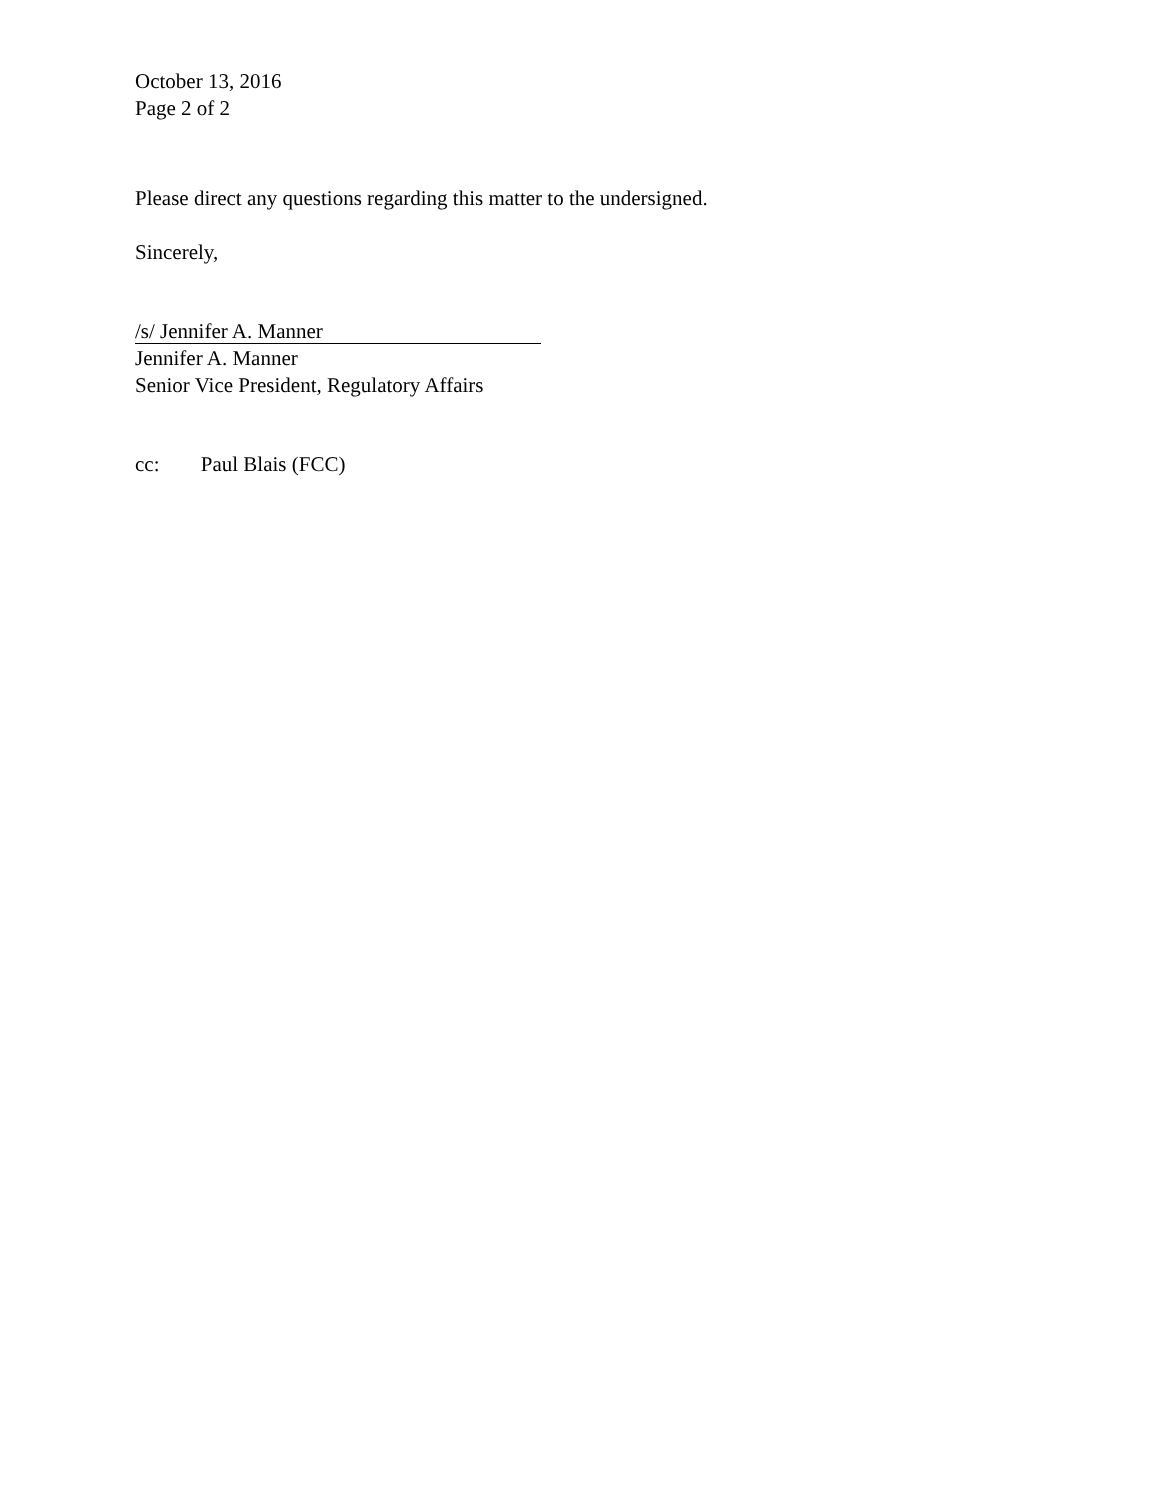October 13, 2016
Page 2 of 2
Please direct any questions regarding this matter to the undersigned.
Sincerely,
/s/ Jennifer A. Manner
Jennifer A. Manner
Senior Vice President, Regulatory Affairs
cc: Paul Blais (FCC)